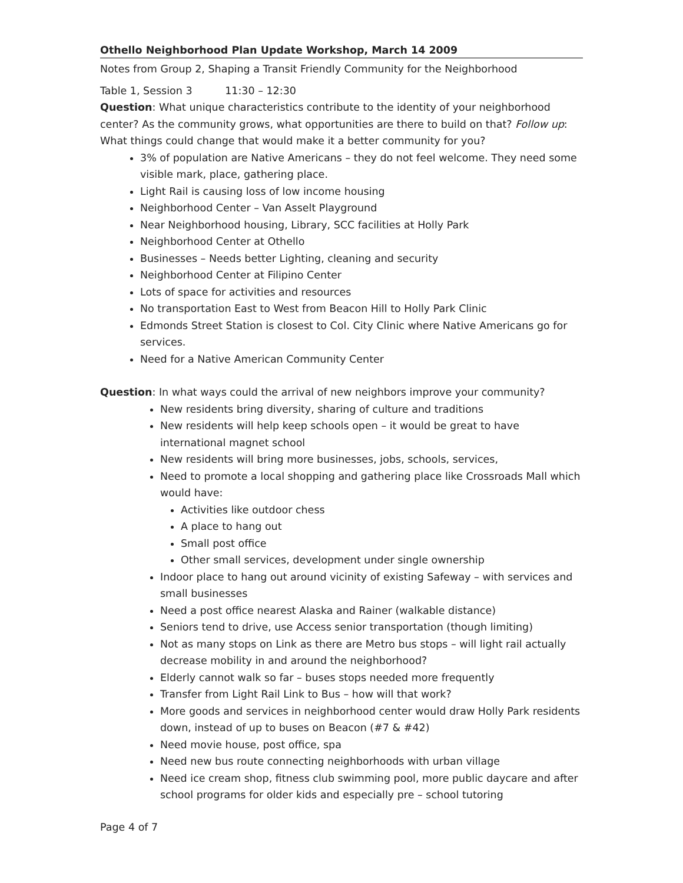Othello Neighborhood Plan Update Workshop, March 14 2009
Notes from Group 2, Shaping a Transit Friendly Community for the Neighborhood
Table 1, Session 3 11:30 – 12:30
Question: What unique characteristics contribute to the identity of your neighborhood center? As the community grows, what opportunities are there to build on that? Follow up: What things could change that would make it a better community for you?
3% of population are Native Americans – they do not feel welcome. They need some visible mark, place, gathering place.
Light Rail is causing loss of low income housing
Neighborhood Center – Van Asselt Playground
Near Neighborhood housing, Library, SCC facilities at Holly Park
Neighborhood Center at Othello
Businesses – Needs better Lighting, cleaning and security
Neighborhood Center at Filipino Center
Lots of space for activities and resources
No transportation East to West from Beacon Hill to Holly Park Clinic
Edmonds Street Station is closest to Col. City Clinic where Native Americans go for services.
Need for a Native American Community Center
Question: In what ways could the arrival of new neighbors improve your community?
New residents bring diversity, sharing of culture and traditions
New residents will help keep schools open – it would be great to have international magnet school
New residents will bring more businesses, jobs, schools, services,
Need to promote a local shopping and gathering place like Crossroads Mall which would have:
Activities like outdoor chess
A place to hang out
Small post office
Other small services, development under single ownership
Indoor place to hang out around vicinity of existing Safeway – with services and small businesses
Need a post office nearest Alaska and Rainer (walkable distance)
Seniors tend to drive, use Access senior transportation (though limiting)
Not as many stops on Link as there are Metro bus stops – will light rail actually decrease mobility in and around the neighborhood?
Elderly cannot walk so far – buses stops needed more frequently
Transfer from Light Rail Link to Bus – how will that work?
More goods and services in neighborhood center would draw Holly Park residents down, instead of up to buses on Beacon (#7 & #42)
Need movie house, post office, spa
Need new bus route connecting neighborhoods with urban village
Need ice cream shop, fitness club swimming pool, more public daycare and after school programs for older kids and especially pre – school tutoring
Page 4 of 7